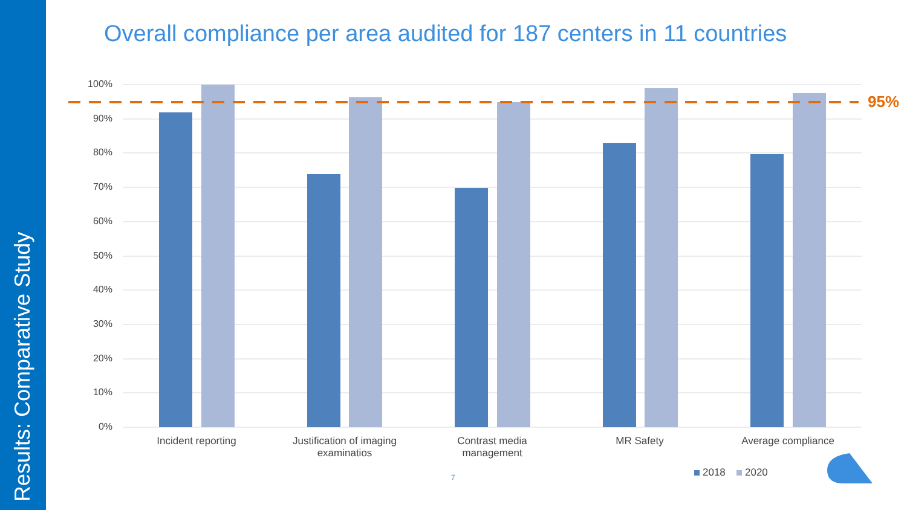Results: Comparative Study
Overall compliance per area audited for 187 centers in 11 countries
100%
90%
80%
70%
60%
50%
40%
30%
20%
10%
0%
95%
Incident reporting
Justification of imaging examinatios
Contrast media management
MR Safety Average compliance
2018 2020
7